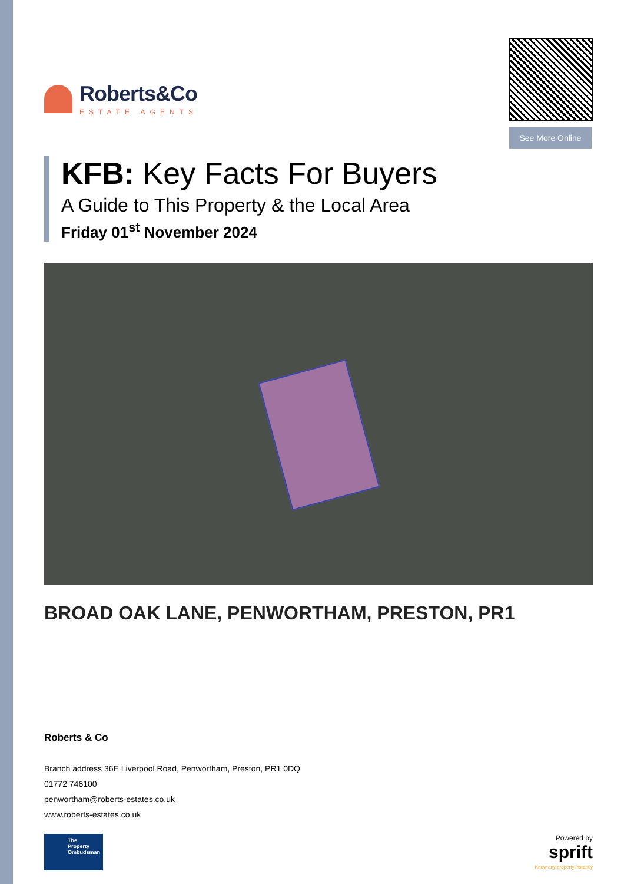Roberts&Co
ESTATE AGENTS
See More Online
KFB: Key Facts For Buyers
A Guide to This Property & the Local Area
Friday 01<sup>st</sup> November 2024
BROAD OAK LANE, PENWORTHAM, PRESTON, PR1
Roberts & Co
Branch address 36E Liverpool Road, Penwortham, Preston, PR1 0DQ
01772 746100
penwortham@roberts-estates.co.uk
www.roberts-estates.co.uk
The Property Ombudsman
Powered by
sprift
Know any property instantly